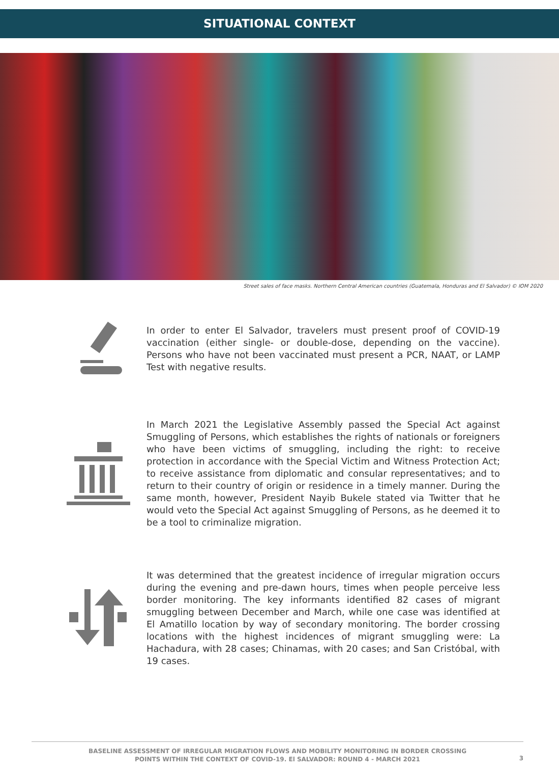SITUATIONAL CONTEXT
Street sales of face masks. Northern Central American countries (Guatemala, Honduras and El Salvador) © IOM 2020
In order to enter El Salvador, travelers must present proof of COVID-19 vaccination (either single- or double-dose, depending on the vaccine). Persons who have not been vaccinated must present a PCR, NAAT, or LAMP Test with negative results.
In March 2021 the Legislative Assembly passed the Special Act against Smuggling of Persons, which establishes the rights of nationals or foreigners who have been victims of smuggling, including the right: to receive protection in accordance with the Special Victim and Witness Protection Act; to receive assistance from diplomatic and consular representatives; and to return to their country of origin or residence in a timely manner. During the same month, however, President Nayib Bukele stated via Twitter that he would veto the Special Act against Smuggling of Persons, as he deemed it to be a tool to criminalize migration.
It was determined that the greatest incidence of irregular migration occurs during the evening and pre-dawn hours, times when people perceive less border monitoring. The key informants identified 82 cases of migrant smuggling between December and March, while one case was identified at El Amatillo location by way of secondary monitoring. The border crossing locations with the highest incidences of migrant smuggling were: La Hachadura, with 28 cases; Chinamas, with 20 cases; and San Cristóbal, with 19 cases.
BASELINE ASSESSMENT OF IRREGULAR MIGRATION FLOWS AND MOBILITY MONITORING IN BORDER CROSSING
POINTS WITHIN THE CONTEXT OF COVID-19. El SALVADOR: ROUND 4 - MARCH 2021
3